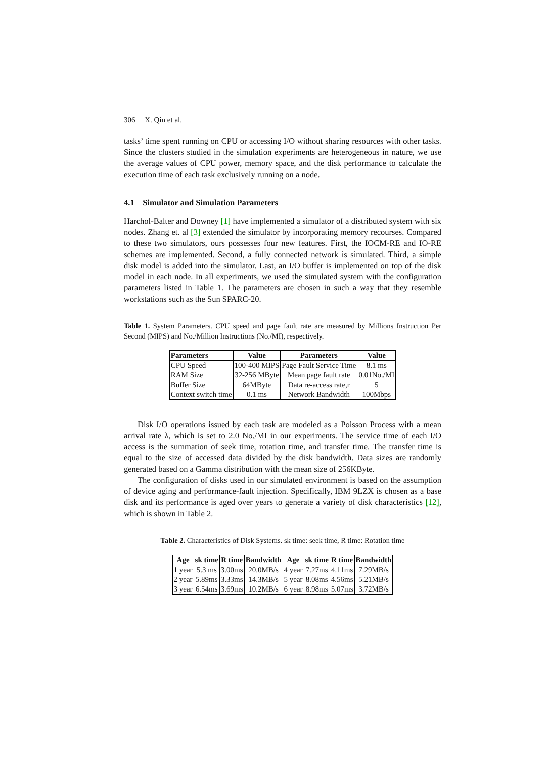306 X. Qin et al.
tasks’ time spent running on CPU or accessing I/O without sharing resources with other tasks. Since the clusters studied in the simulation experiments are heterogeneous in nature, we use the average values of CPU power, memory space, and the disk performance to calculate the execution time of each task exclusively running on a node.
4.1 Simulator and Simulation Parameters
Harchol-Balter and Downey [1] have implemented a simulator of a distributed system with six nodes. Zhang et. al [3] extended the simulator by incorporating memory recourses. Compared to these two simulators, ours possesses four new features. First, the IOCM-RE and IO-RE schemes are implemented. Second, a fully connected network is simulated. Third, a simple disk model is added into the simulator. Last, an I/O buffer is implemented on top of the disk model in each node. In all experiments, we used the simulated system with the configuration parameters listed in Table 1. The parameters are chosen in such a way that they resemble workstations such as the Sun SPARC-20.
Table 1. System Parameters. CPU speed and page fault rate are measured by Millions Instruction Per Second (MIPS) and No./Million Instructions (No./MI), respectively.
| Parameters | Value | Parameters | Value |
| --- | --- | --- | --- |
| CPU Speed | 100-400 MIPS | Page Fault Service Time | 8.1 ms |
| RAM Size | 32-256 MByte | Mean page fault rate | 0.01No./MI |
| Buffer Size | 64MByte | Data re-access rate,r | 5 |
| Context switch time | 0.1 ms | Network Bandwidth | 100Mbps |
Disk I/O operations issued by each task are modeled as a Poisson Process with a mean arrival rate λ, which is set to 2.0 No./MI in our experiments. The service time of each I/O access is the summation of seek time, rotation time, and transfer time. The transfer time is equal to the size of accessed data divided by the disk bandwidth. Data sizes are randomly generated based on a Gamma distribution with the mean size of 256KByte.
The configuration of disks used in our simulated environment is based on the assumption of device aging and performance-fault injection. Specifically, IBM 9LZX is chosen as a base disk and its performance is aged over years to generate a variety of disk characteristics [12], which is shown in Table 2.
Table 2. Characteristics of Disk Systems. sk time: seek time, R time: Rotation time
| Age | sk time | R time | Bandwidth | Age | sk time | R time | Bandwidth |
| --- | --- | --- | --- | --- | --- | --- | --- |
| 1 year | 5.3 ms | 3.00ms | 20.0MB/s | 4 year | 7.27ms | 4.11ms | 7.29MB/s |
| 2 year | 5.89ms | 3.33ms | 14.3MB/s | 5 year | 8.08ms | 4.56ms | 5.21MB/s |
| 3 year | 6.54ms | 3.69ms | 10.2MB/s | 6 year | 8.98ms | 5.07ms | 3.72MB/s |